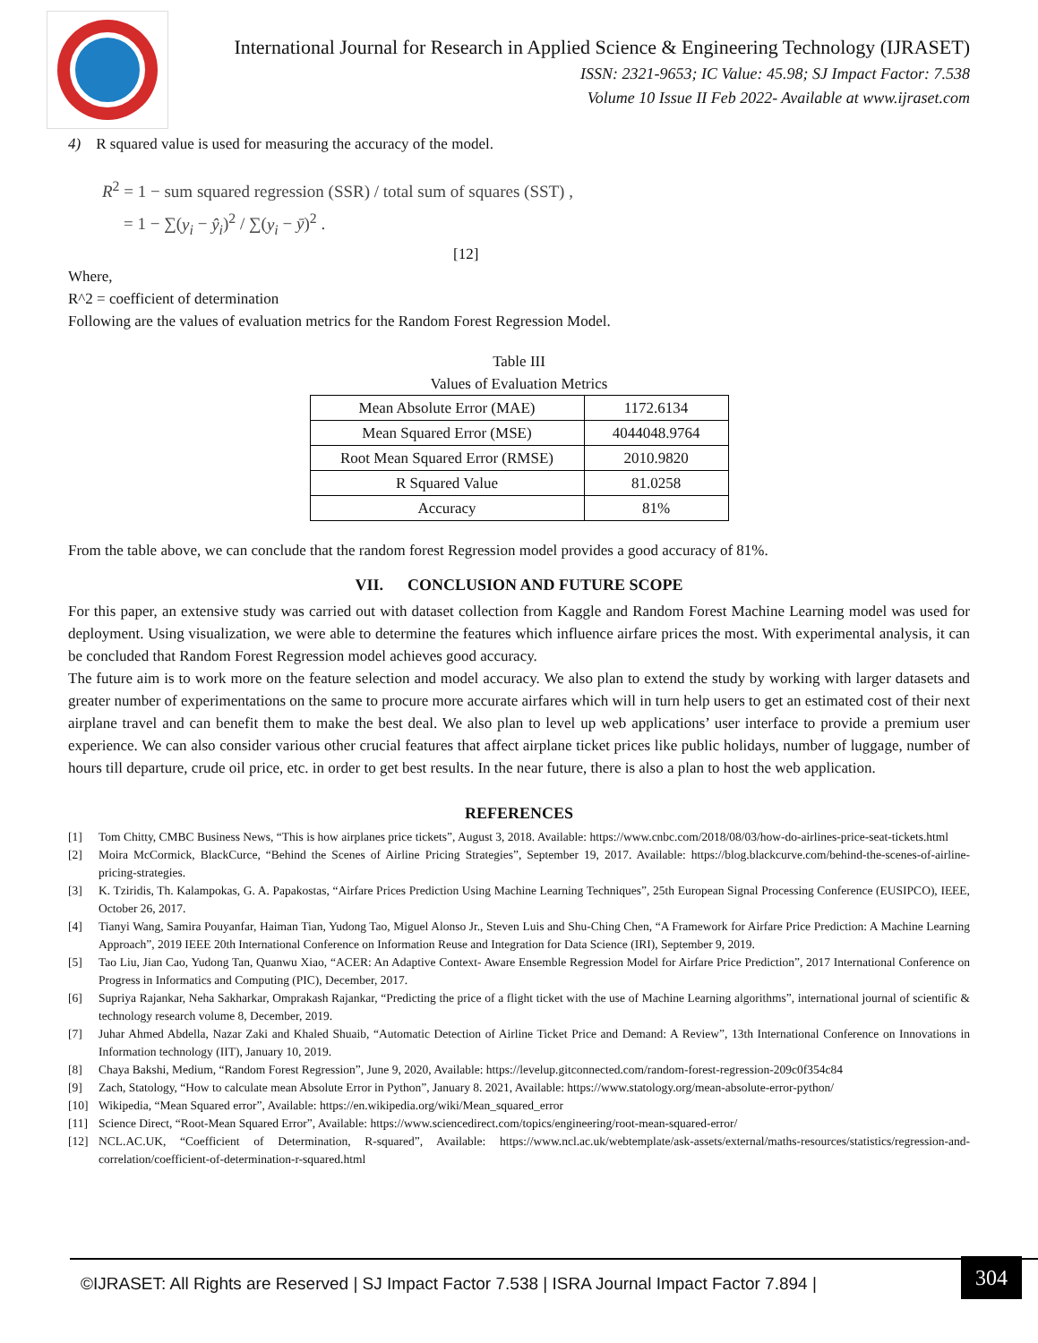International Journal for Research in Applied Science & Engineering Technology (IJRASET)
ISSN: 2321-9653; IC Value: 45.98; SJ Impact Factor: 7.538
Volume 10 Issue II Feb 2022- Available at www.ijraset.com
4) R squared value is used for measuring the accuracy of the model.
R<sup>2</sup> = 1 − sum squared regression (SSR) / total sum of squares (SST) ,
= 1 − ∑(y<sub>i</sub> − ŷ<sub>i</sub>)<sup>2</sup> / ∑(y<sub>i</sub> − ȳ)<sup>2</sup> .
[12]
Where,
R^2 = coefficient of determination
Following are the values of evaluation metrics for the Random Forest Regression Model.
Table III
Values of Evaluation Metrics
| Mean Absolute Error (MAE) | 1172.6134 |
| Mean Squared Error (MSE) | 4044048.9764 |
| Root Mean Squared Error (RMSE) | 2010.9820 |
| R Squared Value | 81.0258 |
| Accuracy | 81% |
From the table above, we can conclude that the random forest Regression model provides a good accuracy of 81%.
VII. CONCLUSION AND FUTURE SCOPE
For this paper, an extensive study was carried out with dataset collection from Kaggle and Random Forest Machine Learning model was used for deployment. Using visualization, we were able to determine the features which influence airfare prices the most. With experimental analysis, it can be concluded that Random Forest Regression model achieves good accuracy.
The future aim is to work more on the feature selection and model accuracy. We also plan to extend the study by working with larger datasets and greater number of experimentations on the same to procure more accurate airfares which will in turn help users to get an estimated cost of their next airplane travel and can benefit them to make the best deal. We also plan to level up web applications’ user interface to provide a premium user experience. We can also consider various other crucial features that affect airplane ticket prices like public holidays, number of luggage, number of hours till departure, crude oil price, etc. in order to get best results. In the near future, there is also a plan to host the web application.
REFERENCES
[1] Tom Chitty, CMBC Business News, “This is how airplanes price tickets”, August 3, 2018. Available: https://www.cnbc.com/2018/08/03/how-do-airlines-price-seat-tickets.html
[2] Moira McCormick, BlackCurce, “Behind the Scenes of Airline Pricing Strategies”, September 19, 2017. Available: https://blog.blackcurve.com/behind-the-scenes-of-airline-pricing-strategies.
[3] K. Tziridis, Th. Kalampokas, G. A. Papakostas, “Airfare Prices Prediction Using Machine Learning Techniques”, 25th European Signal Processing Conference (EUSIPCO), IEEE, October 26, 2017.
[4] Tianyi Wang, Samira Pouyanfar, Haiman Tian, Yudong Tao, Miguel Alonso Jr., Steven Luis and Shu-Ching Chen, “A Framework for Airfare Price Prediction: A Machine Learning Approach”, 2019 IEEE 20th International Conference on Information Reuse and Integration for Data Science (IRI), September 9, 2019.
[5] Tao Liu, Jian Cao, Yudong Tan, Quanwu Xiao, “ACER: An Adaptive Context- Aware Ensemble Regression Model for Airfare Price Prediction”, 2017 International Conference on Progress in Informatics and Computing (PIC), December, 2017.
[6] Supriya Rajankar, Neha Sakharkar, Omprakash Rajankar, “Predicting the price of a flight ticket with the use of Machine Learning algorithms”, international journal of scientific & technology research volume 8, December, 2019.
[7] Juhar Ahmed Abdella, Nazar Zaki and Khaled Shuaib, “Automatic Detection of Airline Ticket Price and Demand: A Review”, 13th International Conference on Innovations in Information technology (IIT), January 10, 2019.
[8] Chaya Bakshi, Medium, “Random Forest Regression”, June 9, 2020, Available: https://levelup.gitconnected.com/random-forest-regression-209c0f354c84
[9] Zach, Statology, “How to calculate mean Absolute Error in Python”, January 8. 2021, Available: https://www.statology.org/mean-absolute-error-python/
[10] Wikipedia, “Mean Squared error”, Available: https://en.wikipedia.org/wiki/Mean_squared_error
[11] Science Direct, “Root-Mean Squared Error”, Available: https://www.sciencedirect.com/topics/engineering/root-mean-squared-error/
[12] NCL.AC.UK, “Coefficient of Determination, R-squared”, Available: https://www.ncl.ac.uk/webtemplate/ask-assets/external/maths-resources/statistics/regression-and-correlation/coefficient-of-determination-r-squared.html
©IJRASET: All Rights are Reserved | SJ Impact Factor 7.538 | ISRA Journal Impact Factor 7.894 |
304